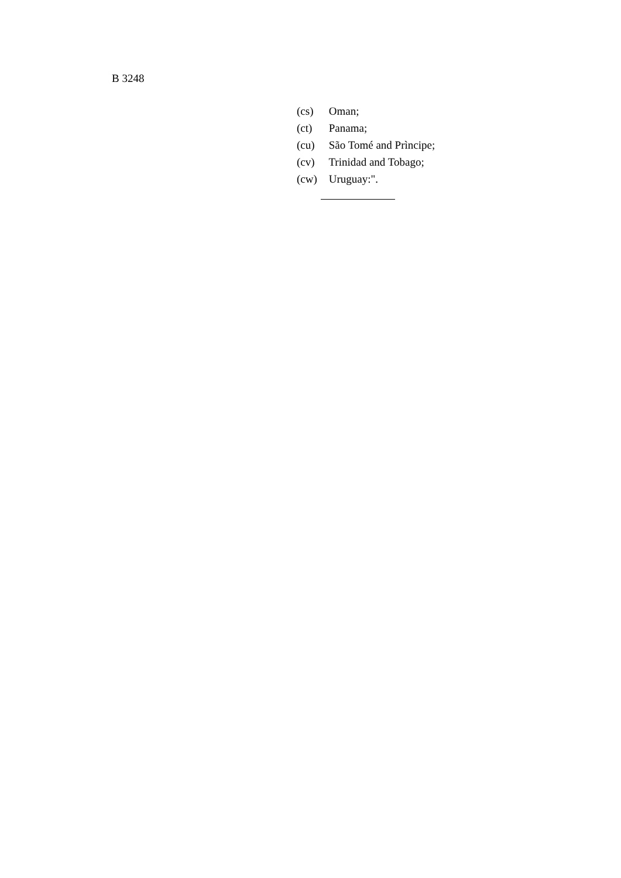B 3248
(cs) Oman;
(ct) Panama;
(cu) São Tomé and Prìncipe;
(cv) Trinidad and Tobago;
(cw) Uruguay:".